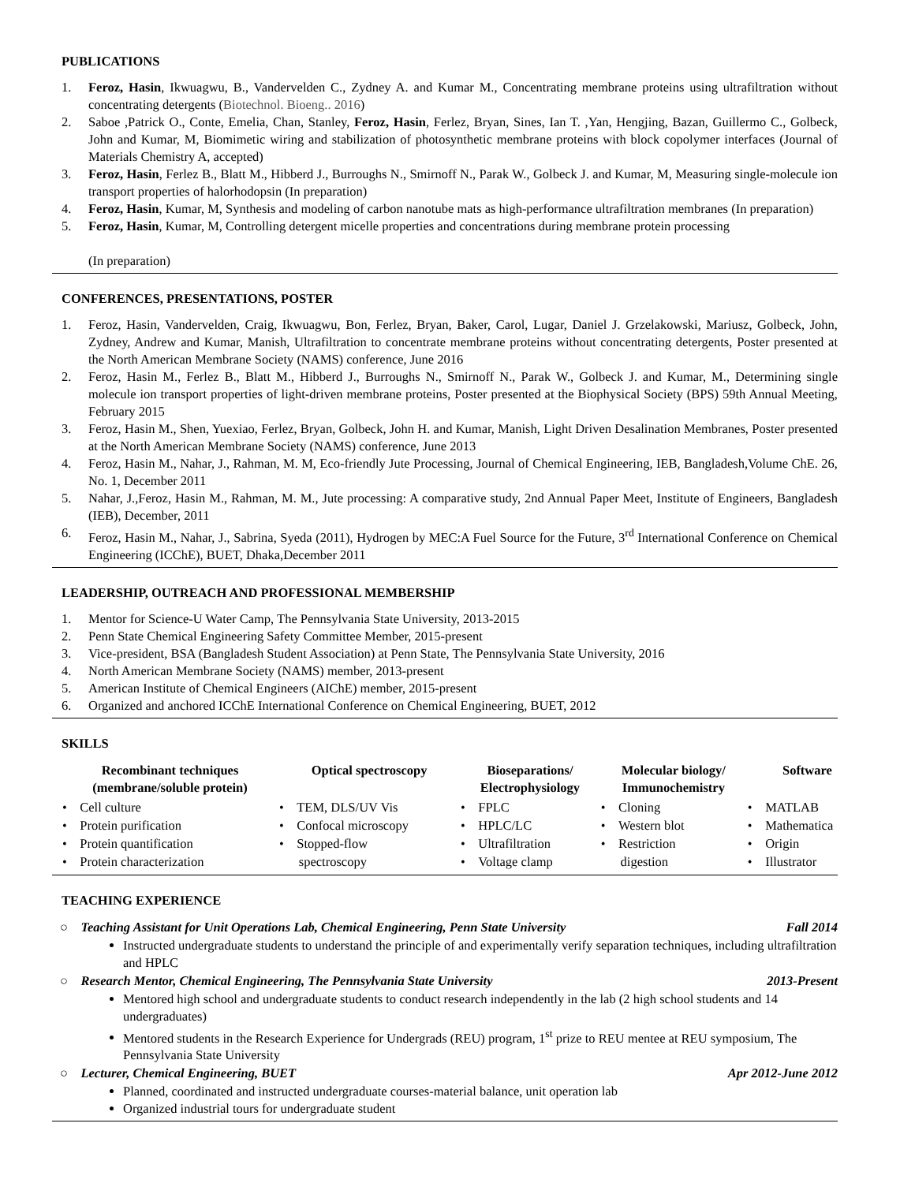PUBLICATIONS
1. Feroz, Hasin, Ikwuagwu, B., Vandervelden C., Zydney A. and Kumar M., Concentrating membrane proteins using ultrafiltration without concentrating detergents (Biotechnol. Bioeng.. 2016)
2. Saboe ,Patrick O., Conte, Emelia, Chan, Stanley, Feroz, Hasin, Ferlez, Bryan, Sines, Ian T. ,Yan, Hengjing, Bazan, Guillermo C., Golbeck, John and Kumar, M, Biomimetic wiring and stabilization of photosynthetic membrane proteins with block copolymer interfaces (Journal of Materials Chemistry A, accepted)
3. Feroz, Hasin, Ferlez B., Blatt M., Hibberd J., Burroughs N., Smirnoff N., Parak W., Golbeck J. and Kumar, M, Measuring single-molecule ion transport properties of halorhodopsin (In preparation)
4. Feroz, Hasin, Kumar, M, Synthesis and modeling of carbon nanotube mats as high-performance ultrafiltration membranes (In preparation)
5. Feroz, Hasin, Kumar, M, Controlling detergent micelle properties and concentrations during membrane protein processing
(In preparation)
CONFERENCES, PRESENTATIONS, POSTER
1. Feroz, Hasin, Vandervelden, Craig, Ikwuagwu, Bon, Ferlez, Bryan, Baker, Carol, Lugar, Daniel J. Grzelakowski, Mariusz, Golbeck, John, Zydney, Andrew and Kumar, Manish, Ultrafiltration to concentrate membrane proteins without concentrating detergents, Poster presented at the North American Membrane Society (NAMS) conference, June 2016
2. Feroz, Hasin M., Ferlez B., Blatt M., Hibberd J., Burroughs N., Smirnoff N., Parak W., Golbeck J. and Kumar, M., Determining single molecule ion transport properties of light-driven membrane proteins, Poster presented at the Biophysical Society (BPS) 59th Annual Meeting, February 2015
3. Feroz, Hasin M., Shen, Yuexiao, Ferlez, Bryan, Golbeck, John H. and Kumar, Manish, Light Driven Desalination Membranes, Poster presented at the North American Membrane Society (NAMS) conference, June 2013
4. Feroz, Hasin M., Nahar, J., Rahman, M. M, Eco-friendly Jute Processing, Journal of Chemical Engineering, IEB, Bangladesh,Volume ChE. 26, No. 1, December 2011
5. Nahar, J.,Feroz, Hasin M., Rahman, M. M., Jute processing: A comparative study, 2nd Annual Paper Meet, Institute of Engineers, Bangladesh (IEB), December, 2011
6. Feroz, Hasin M., Nahar, J., Sabrina, Syeda (2011), Hydrogen by MEC:A Fuel Source for the Future, 3<sup>rd</sup> International Conference on Chemical Engineering (ICChE), BUET, Dhaka,December 2011
LEADERSHIP, OUTREACH AND PROFESSIONAL MEMBERSHIP
1. Mentor for Science-U Water Camp, The Pennsylvania State University, 2013-2015
2. Penn State Chemical Engineering Safety Committee Member, 2015-present
3. Vice-president, BSA (Bangladesh Student Association) at Penn State, The Pennsylvania State University, 2016
4. North American Membrane Society (NAMS) member, 2013-present
5. American Institute of Chemical Engineers (AIChE) member, 2015-present
6. Organized and anchored ICChE International Conference on Chemical Engineering, BUET, 2012
SKILLS
| Recombinant techniques (membrane/soluble protein) | Optical spectroscopy | Bioseparations/ Electrophysiology | Molecular biology/ Immunochemistry | Software |
| --- | --- | --- | --- | --- |
| • Cell culture • Protein purification • Protein quantification • Protein characterization | • TEM, DLS/UV Vis • Confocal microscopy • Stopped-flow spectroscopy | • FPLC • HPLC/LC • Ultrafiltration • Voltage clamp | • Cloning • Western blot • Restriction digestion | • MATLAB • Mathematica • Origin • Illustrator |
TEACHING EXPERIENCE
○ Teaching Assistant for Unit Operations Lab, Chemical Engineering, Penn State University Fall 2014
Instructed undergraduate students to understand the principle of and experimentally verify separation techniques, including ultrafiltration and HPLC
○ Research Mentor, Chemical Engineering, The Pennsylvania State University 2013-Present
Mentored high school and undergraduate students to conduct research independently in the lab (2 high school students and 14 undergraduates)
Mentored students in the Research Experience for Undergrads (REU) program, 1<sup>st</sup> prize to REU mentee at REU symposium, The Pennsylvania State University
○ Lecturer, Chemical Engineering, BUET Apr 2012-June 2012
Planned, coordinated and instructed undergraduate courses-material balance, unit operation lab
Organized industrial tours for undergraduate student